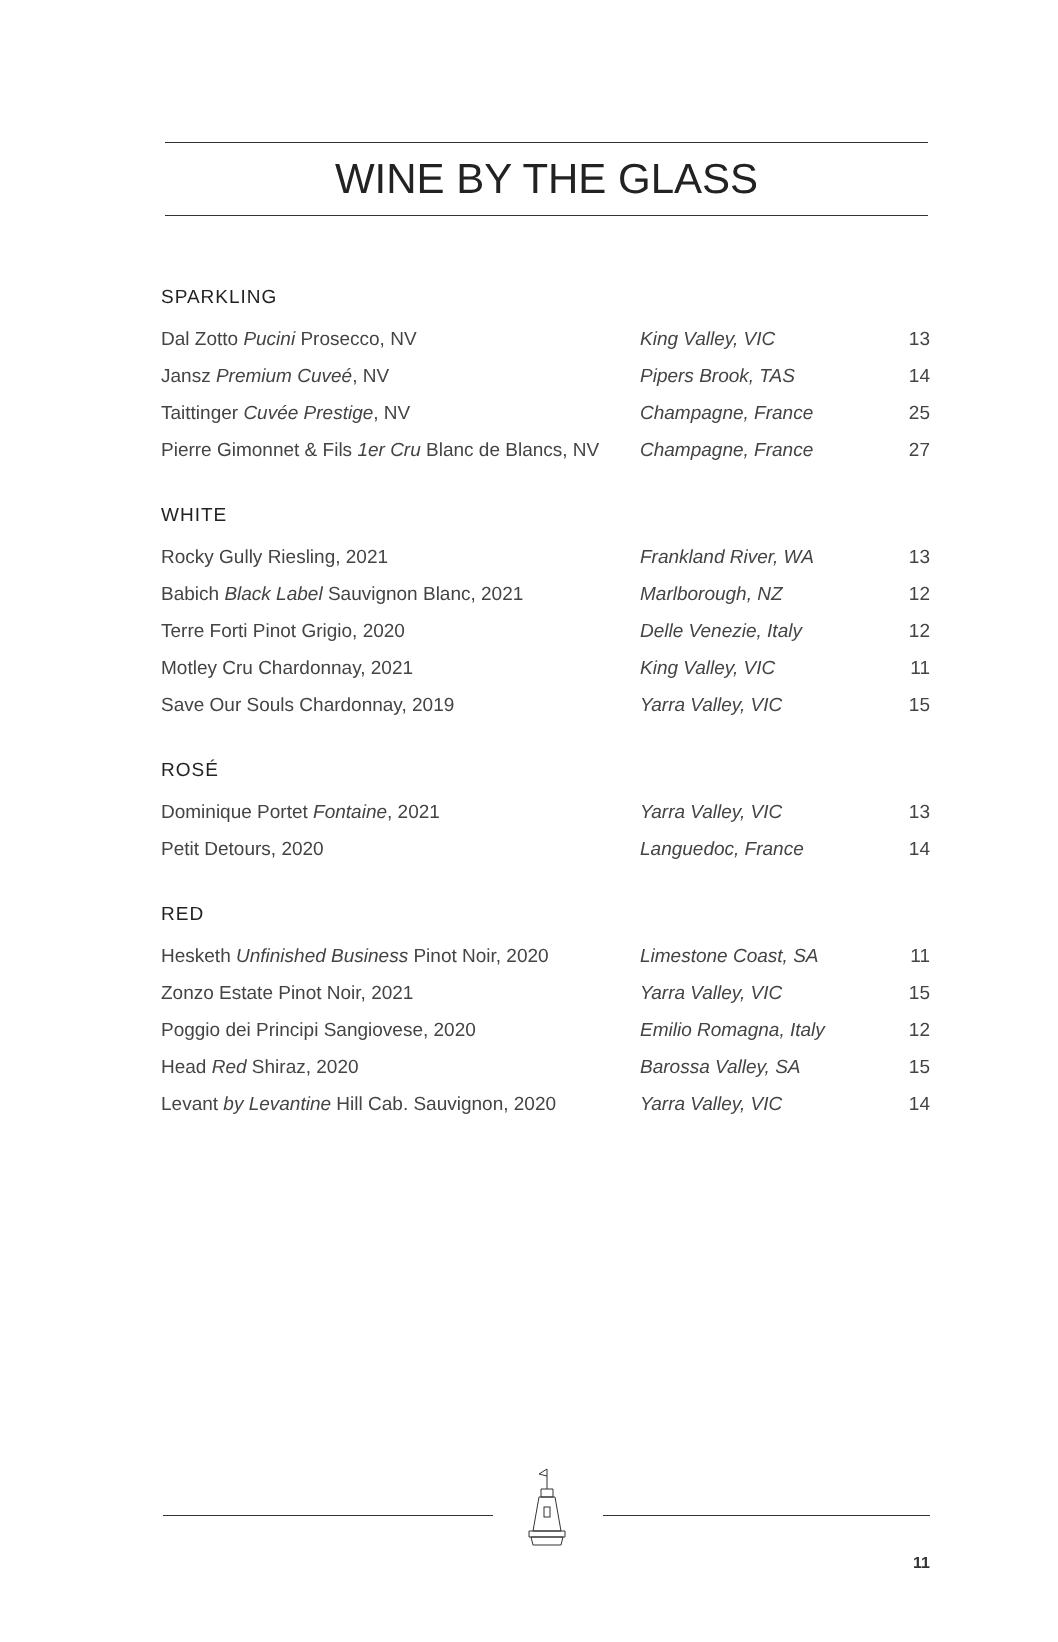WINE BY THE GLASS
SPARKLING
| Dal Zotto Pucini Prosecco, NV | King Valley, VIC | 13 |
| Jansz Premium Cuveé , NV | Pipers Brook, TAS | 14 |
| Taittinger Cuvée Prestige , NV | Champagne, France | 25 |
| Pierre Gimonnet & Fils 1er Cru Blanc de Blancs, NV | Champagne, France | 27 |
WHITE
| Rocky Gully Riesling, 2021 | Frankland River, WA | 13 |
| Babich Black Label Sauvignon Blanc, 2021 | Marlborough, NZ | 12 |
| Terre Forti Pinot Grigio, 2020 | Delle Venezie, Italy | 12 |
| Motley Cru Chardonnay, 2021 | King Valley, VIC | 11 |
| Save Our Souls Chardonnay, 2019 | Yarra Valley, VIC | 15 |
ROSÉ
| Dominique Portet Fontaine , 2021 | Yarra Valley, VIC | 13 |
| Petit Detours, 2020 | Languedoc, France | 14 |
RED
| Hesketh Unfinished Business Pinot Noir, 2020 | Limestone Coast, SA | 11 |
| Zonzo Estate Pinot Noir, 2021 | Yarra Valley, VIC | 15 |
| Poggio dei Principi Sangiovese, 2020 | Emilio Romagna, Italy | 12 |
| Head Red Shiraz, 2020 | Barossa Valley, SA | 15 |
| Levant by Levantine Hill Cab. Sauvignon, 2020 | Yarra Valley, VIC | 14 |
11